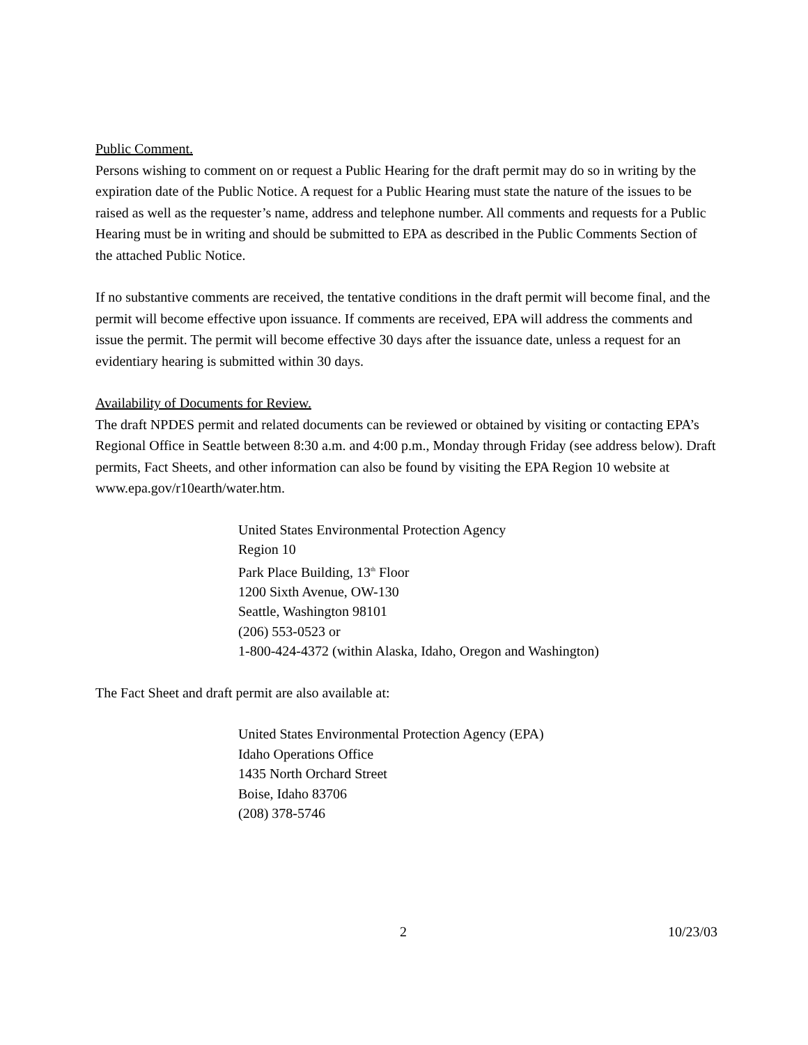Public Comment.
Persons wishing to comment on or request a Public Hearing for the draft permit may do so in writing by the expiration date of the Public Notice. A request for a Public Hearing must state the nature of the issues to be raised as well as the requester’s name, address and telephone number. All comments and requests for a Public Hearing must be in writing and should be submitted to EPA as described in the Public Comments Section of the attached Public Notice.
If no substantive comments are received, the tentative conditions in the draft permit will become final, and the permit will become effective upon issuance. If comments are received, EPA will address the comments and issue the permit. The permit will become effective 30 days after the issuance date, unless a request for an evidentiary hearing is submitted within 30 days.
Availability of Documents for Review.
The draft NPDES permit and related documents can be reviewed or obtained by visiting or contacting EPA’s Regional Office in Seattle between 8:30 a.m. and 4:00 p.m., Monday through Friday (see address below). Draft permits, Fact Sheets, and other information can also be found by visiting the EPA Region 10 website at www.epa.gov/r10earth/water.htm.
United States Environmental Protection Agency
Region 10
Park Place Building, 13<sup>th</sup> Floor
1200 Sixth Avenue, OW-130
Seattle, Washington 98101
(206) 553-0523 or
1-800-424-4372 (within Alaska, Idaho, Oregon and Washington)
The Fact Sheet and draft permit are also available at:
United States Environmental Protection Agency (EPA)
Idaho Operations Office
1435 North Orchard Street
Boise, Idaho 83706
(208) 378-5746
2 10/23/03